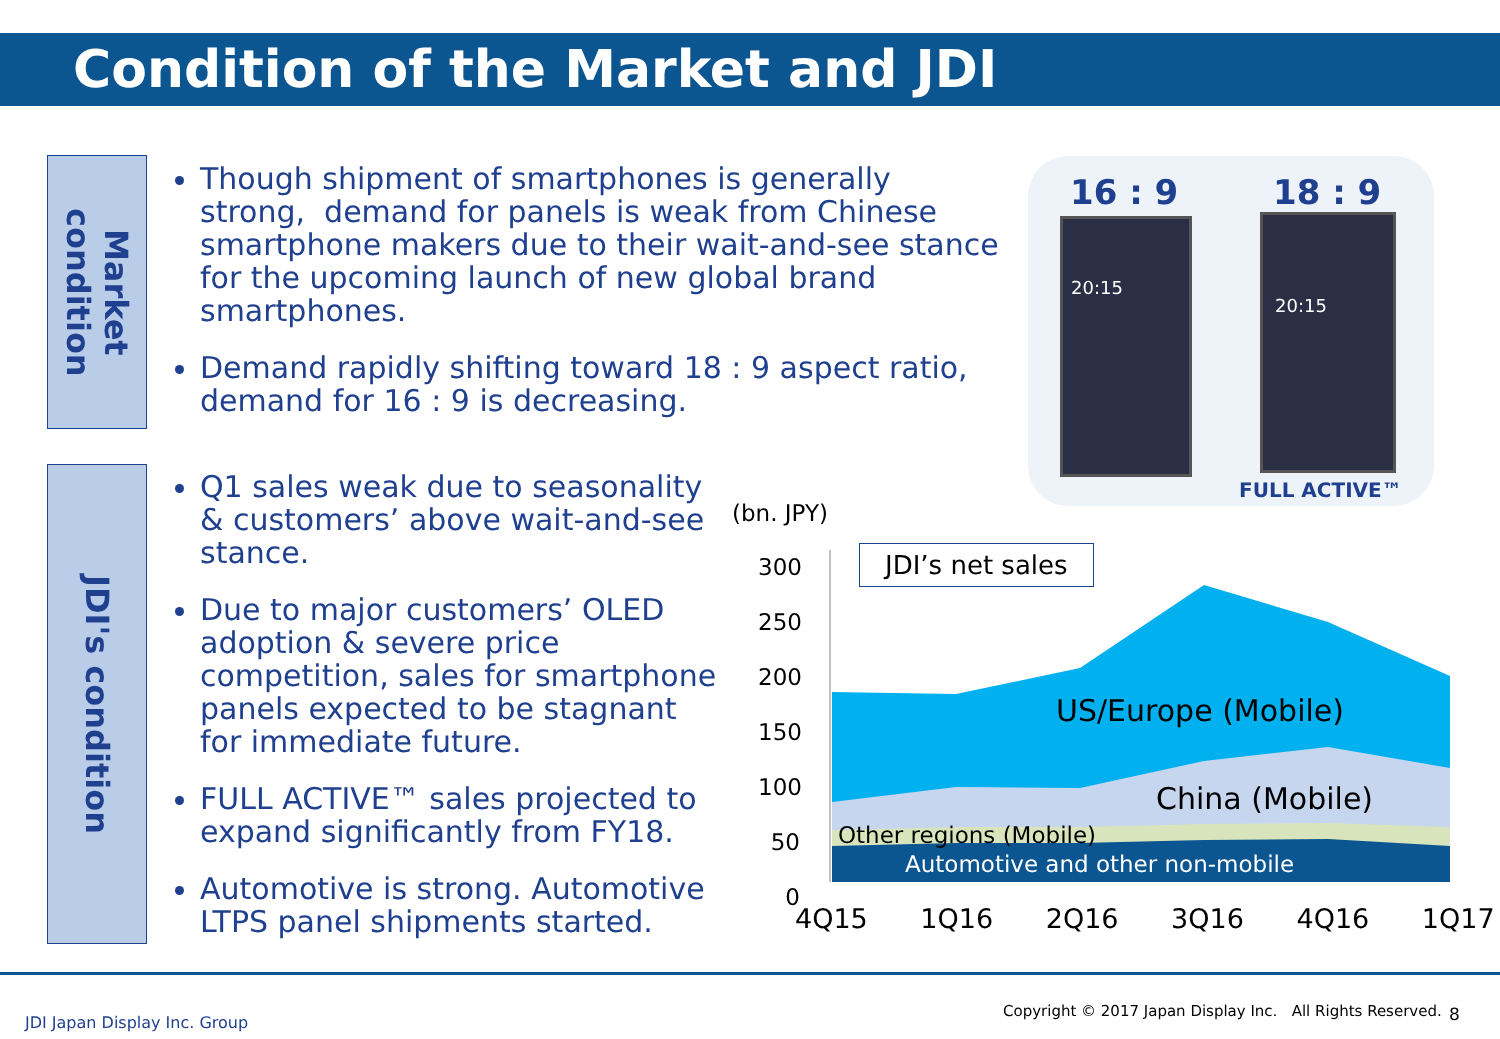Condition of the Market and JDI
Market condition
Though shipment of smartphones is generally strong, demand for panels is weak from Chinese smartphone makers due to their wait-and-see stance for the upcoming launch of new global brand smartphones.
Demand rapidly shifting toward 18 : 9 aspect ratio, demand for 16 : 9 is decreasing.
16 : 9 18 : 9
20:15 20:15
FULL ACTIVE™
JDI's condition
Q1 sales weak due to seasonality & customers’ above wait-and-see stance.
Due to major customers’ OLED adoption & severe price competition, sales for smartphone panels expected to be stagnant for immediate future.
FULL ACTIVE™ sales projected to expand significantly from FY18.
Automotive is strong. Automotive LTPS panel shipments started.
(bn. JPY)
300
250
200
150
100
50
0
JDI’s net sales
US/Europe (Mobile)
China (Mobile)
Other regions (Mobile)
Automotive and other non-mobile
4Q15 1Q16 2Q16 3Q16 4Q16 1Q17
JDI Japan Display Inc. Group
Copyright © 2017 Japan Display Inc. All Rights Reserved.
8